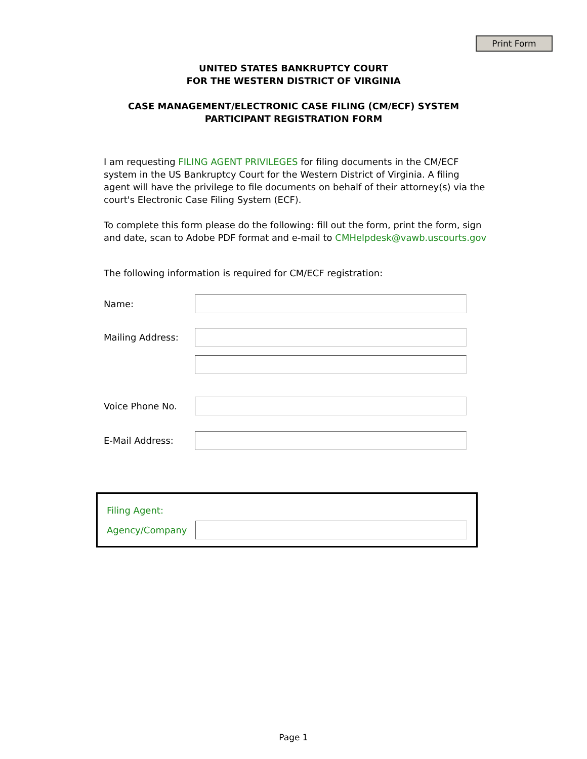Print Form
UNITED STATES BANKRUPTCY COURT
FOR THE WESTERN DISTRICT OF VIRGINIA
CASE MANAGEMENT/ELECTRONIC CASE FILING (CM/ECF) SYSTEM
PARTICIPANT REGISTRATION FORM
I am requesting FILING AGENT PRIVILEGES for filing documents in the CM/ECF system in the US Bankruptcy Court for the Western District of Virginia. A filing agent will have the privilege to file documents on behalf of their attorney(s) via the court's Electronic Case Filing System (ECF).
To complete this form please do the following: fill out the form, print the form, sign and date, scan to Adobe PDF format and e-mail to CMHelpdesk@vawb.uscourts.gov
The following information is required for CM/ECF registration:
Name:
Mailing Address:
Voice Phone No.
E-Mail Address:
Filing Agent:
Agency/Company
Page 1